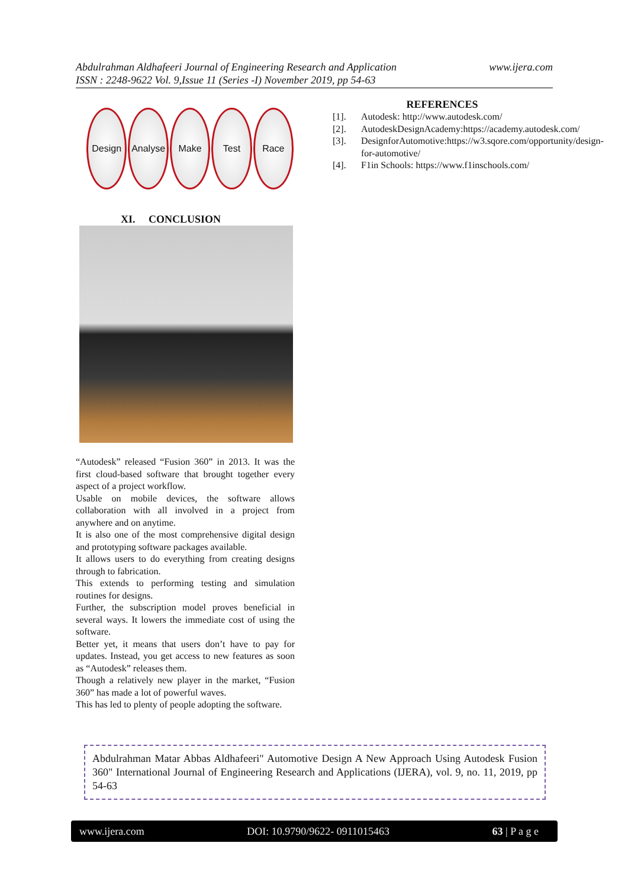www.ijera.com Abdulrahman Aldhafeeri Journal of Engineering Research and Application
ISSN : 2248-9622 Vol. 9,Issue 11 (Series -I) November 2019, pp 54-63
Design Analyse
Make Test Race
XI. CONCLUSION
“Autodesk” released “Fusion 360” in 2013. It was the first cloud-based software that brought together every aspect of a project workflow.
Usable on mobile devices, the software allows collaboration with all involved in a project from anywhere and on anytime.
It is also one of the most comprehensive digital design and prototyping software packages available.
It allows users to do everything from creating designs through to fabrication.
This extends to performing testing and simulation routines for designs.
Further, the subscription model proves beneficial in several ways. It lowers the immediate cost of using the software.
Better yet, it means that users don’t have to pay for updates. Instead, you get access to new features as soon as “Autodesk” releases them.
Though a relatively new player in the market, “Fusion 360” has made a lot of powerful waves.
This has led to plenty of people adopting the software.
REFERENCES
[1]. Autodesk: http://www.autodesk.com/
[2]. AutodeskDesignAcademy:https://academy.autodesk.com/
[3]. DesignforAutomotive:https://w3.sqore.com/opportunity/design-for-automotive/
[4]. F1in Schools: https://www.f1inschools.com/
Abdulrahman Matar Abbas Aldhafeeri" Automotive Design A New Approach Using Autodesk Fusion 360" International Journal of Engineering Research and Applications (IJERA), vol. 9, no. 11, 2019, pp 54-63
www.ijera.com DOI: 10.9790/9622- 0911015463 63 | P a g e